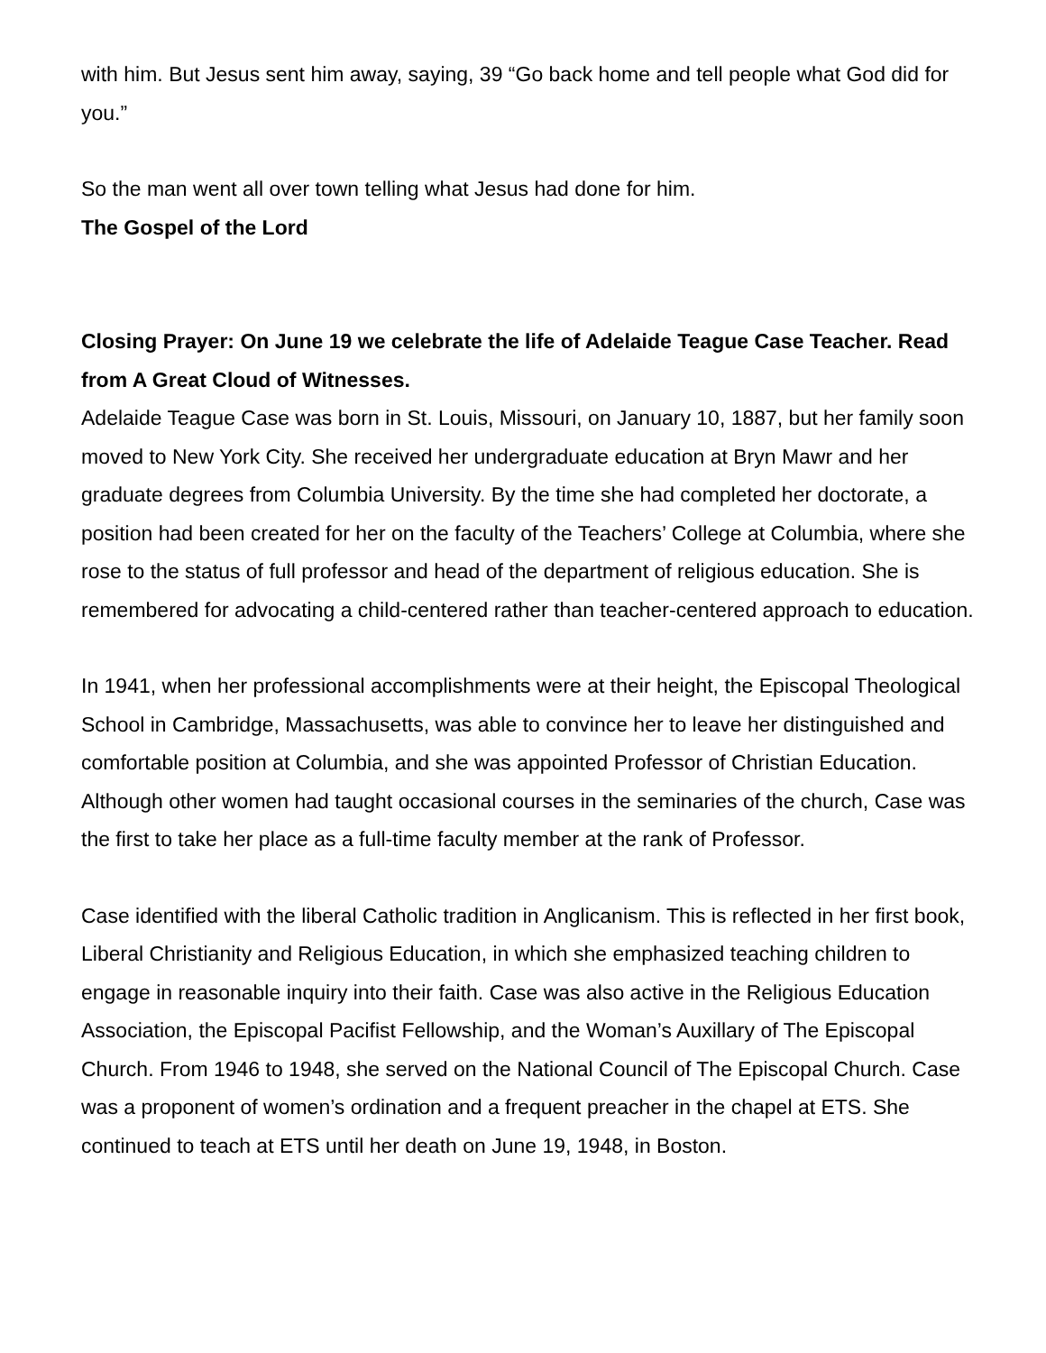with him. But Jesus sent him away, saying, 39 “Go back home and tell people what God did for you.”
So the man went all over town telling what Jesus had done for him.
The Gospel of the Lord
Closing Prayer: On June 19 we celebrate the life of Adelaide Teague Case Teacher. Read from A Great Cloud of Witnesses.
Adelaide Teague Case was born in St. Louis, Missouri, on January 10, 1887, but her family soon moved to New York City. She received her undergraduate education at Bryn Mawr and her graduate degrees from Columbia University. By the time she had completed her doctorate, a position had been created for her on the faculty of the Teachers’ College at Columbia, where she rose to the status of full professor and head of the department of religious education. She is remembered for advocating a child-centered rather than teacher-centered approach to education.
In 1941, when her professional accomplishments were at their height, the Episcopal Theological School in Cambridge, Massachusetts, was able to convince her to leave her distinguished and comfortable position at Columbia, and she was appointed Professor of Christian Education. Although other women had taught occasional courses in the seminaries of the church, Case was the first to take her place as a full-time faculty member at the rank of Professor.
Case identified with the liberal Catholic tradition in Anglicanism. This is reflected in her first book, Liberal Christianity and Religious Education, in which she emphasized teaching children to engage in reasonable inquiry into their faith. Case was also active in the Religious Education Association, the Episcopal Pacifist Fellowship, and the Woman’s Auxillary of The Episcopal Church. From 1946 to 1948, she served on the National Council of The Episcopal Church. Case was a proponent of women’s ordination and a frequent preacher in the chapel at ETS. She continued to teach at ETS until her death on June 19, 1948, in Boston.